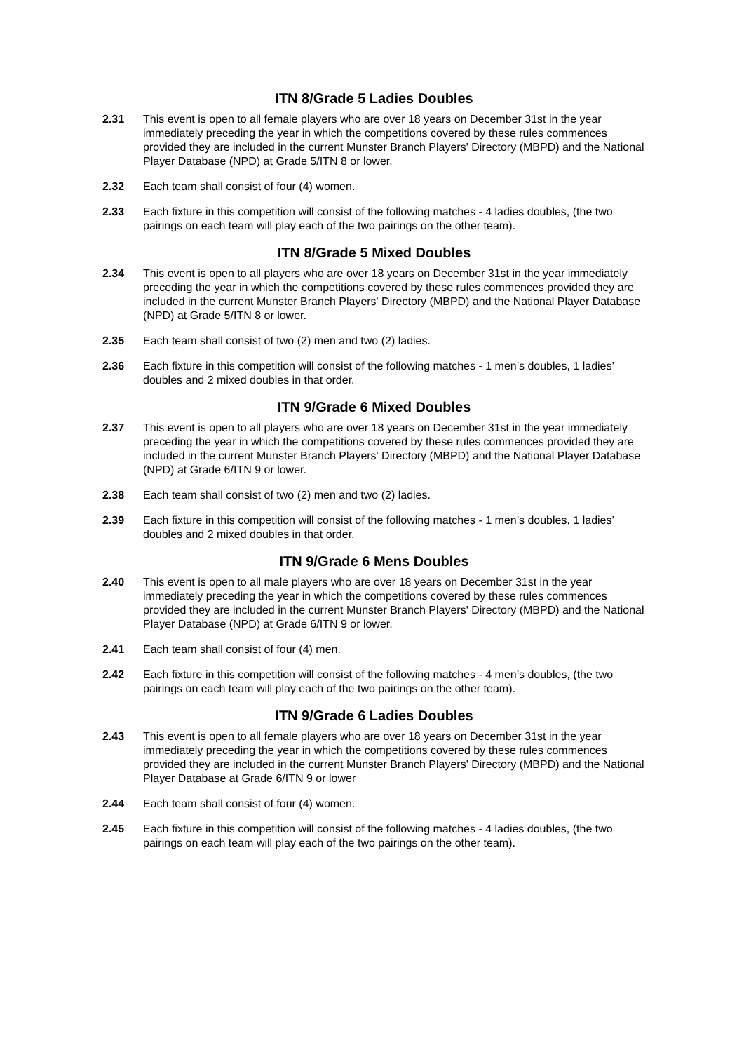ITN 8/Grade 5 Ladies Doubles
2.31 This event is open to all female players who are over 18 years on December 31st in the year immediately preceding the year in which the competitions covered by these rules commences provided they are included in the current Munster Branch Players' Directory (MBPD) and the National Player Database (NPD) at Grade 5/ITN 8 or lower.
2.32 Each team shall consist of four (4) women.
2.33 Each fixture in this competition will consist of the following matches - 4 ladies doubles, (the two pairings on each team will play each of the two pairings on the other team).
ITN 8/Grade 5 Mixed Doubles
2.34 This event is open to all players who are over 18 years on December 31st in the year immediately preceding the year in which the competitions covered by these rules commences provided they are included in the current Munster Branch Players' Directory (MBPD) and the National Player Database (NPD) at Grade 5/ITN 8 or lower.
2.35 Each team shall consist of two (2) men and two (2) ladies.
2.36 Each fixture in this competition will consist of the following matches - 1 men’s doubles, 1 ladies’ doubles and 2 mixed doubles in that order.
ITN 9/Grade 6 Mixed Doubles
2.37 This event is open to all players who are over 18 years on December 31st in the year immediately preceding the year in which the competitions covered by these rules commences provided they are included in the current Munster Branch Players' Directory (MBPD) and the National Player Database (NPD) at Grade 6/ITN 9 or lower.
2.38 Each team shall consist of two (2) men and two (2) ladies.
2.39 Each fixture in this competition will consist of the following matches - 1 men’s doubles, 1 ladies’ doubles and 2 mixed doubles in that order.
ITN 9/Grade 6 Mens Doubles
2.40 This event is open to all male players who are over 18 years on December 31st in the year immediately preceding the year in which the competitions covered by these rules commences provided they are included in the current Munster Branch Players' Directory (MBPD) and the National Player Database (NPD) at Grade 6/ITN 9 or lower.
2.41 Each team shall consist of four (4) men.
2.42 Each fixture in this competition will consist of the following matches - 4 men’s doubles, (the two pairings on each team will play each of the two pairings on the other team).
ITN 9/Grade 6 Ladies Doubles
2.43 This event is open to all female players who are over 18 years on December 31st in the year immediately preceding the year in which the competitions covered by these rules commences provided they are included in the current Munster Branch Players' Directory (MBPD) and the National Player Database at Grade 6/ITN 9 or lower
2.44 Each team shall consist of four (4) women.
2.45 Each fixture in this competition will consist of the following matches - 4 ladies doubles, (the two pairings on each team will play each of the two pairings on the other team).